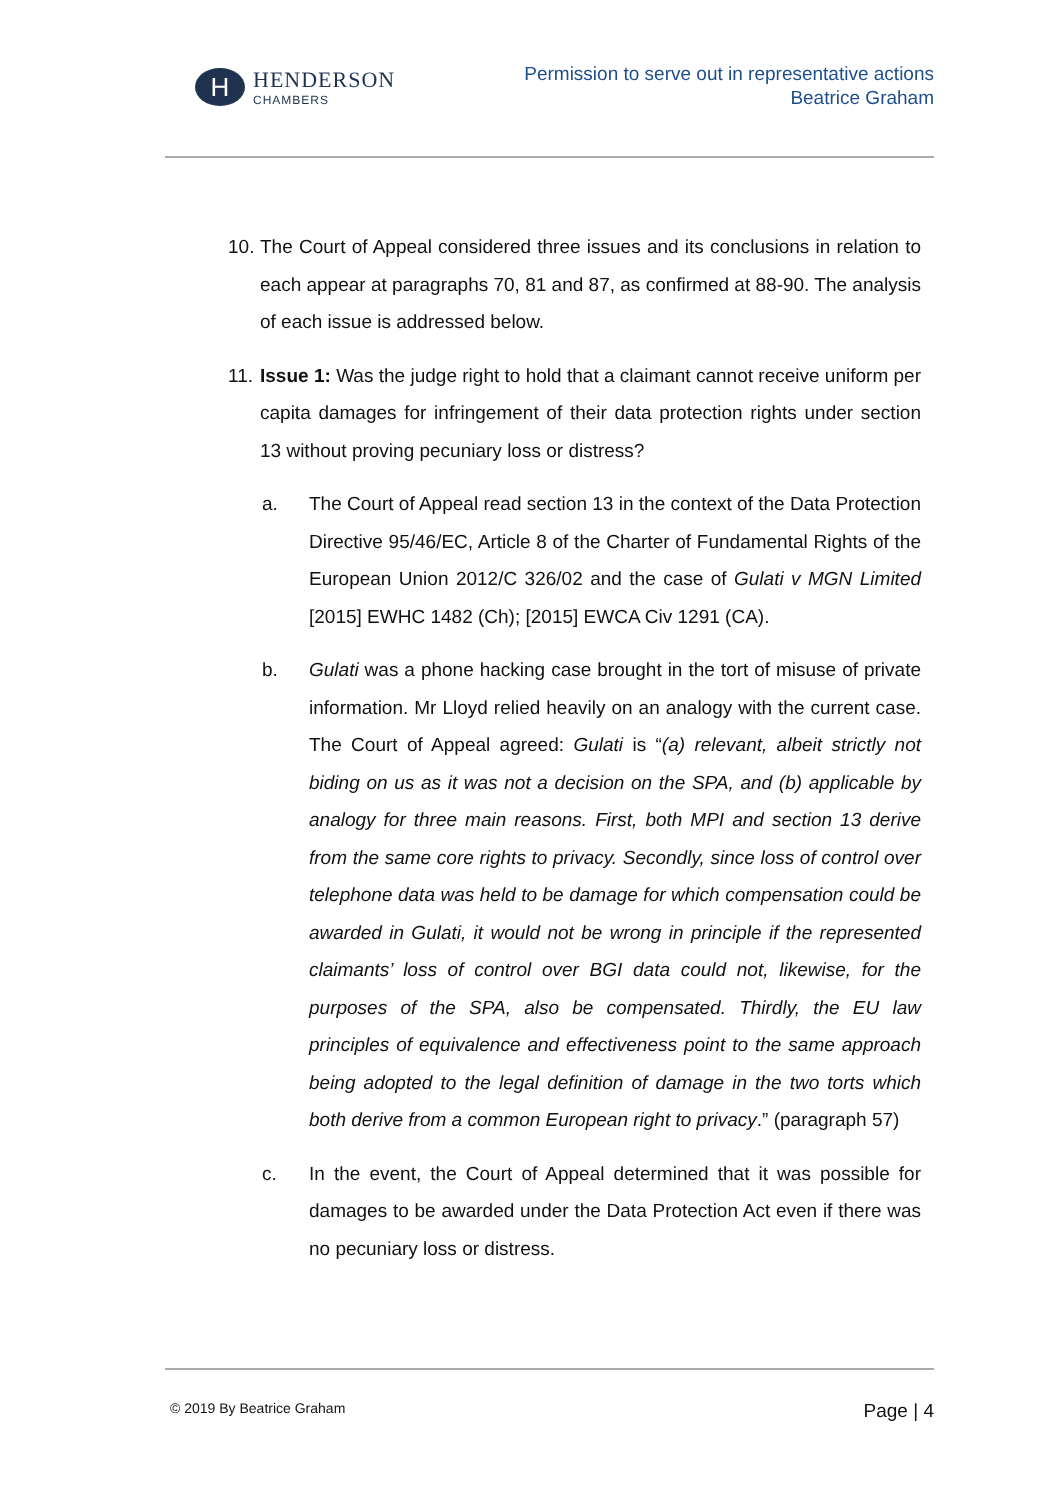H
HENDERSON
CHAMBERS
Permission to serve out in representative actions
Beatrice Graham
10.
The Court of Appeal considered three issues and its conclusions in relation to each appear at paragraphs 70, 81 and 87, as confirmed at 88-90. The analysis of each issue is addressed below.
11.
Issue 1: Was the judge right to hold that a claimant cannot receive uniform per capita damages for infringement of their data protection rights under section 13 without proving pecuniary loss or distress?
a. The Court of Appeal read section 13 in the context of the Data Protection Directive 95/46/EC, Article 8 of the Charter of Fundamental Rights of the European Union 2012/C 326/02 and the case of Gulati v MGN Limited [2015] EWHC 1482 (Ch); [2015] EWCA Civ 1291 (CA).
b. Gulati was a phone hacking case brought in the tort of misuse of private information. Mr Lloyd relied heavily on an analogy with the current case. The Court of Appeal agreed: Gulati is “(a) relevant, albeit strictly not biding on us as it was not a decision on the SPA, and (b) applicable by analogy for three main reasons. First, both MPI and section 13 derive from the same core rights to privacy. Secondly, since loss of control over telephone data was held to be damage for which compensation could be awarded in Gulati, it would not be wrong in principle if the represented claimants’ loss of control over BGI data could not, likewise, for the purposes of the SPA, also be compensated. Thirdly, the EU law principles of equivalence and effectiveness point to the same approach being adopted to the legal definition of damage in the two torts which both derive from a common European right to privacy.” (paragraph 57)
c. In the event, the Court of Appeal determined that it was possible for damages to be awarded under the Data Protection Act even if there was no pecuniary loss or distress.
© 2019 By Beatrice Graham
Page | 4